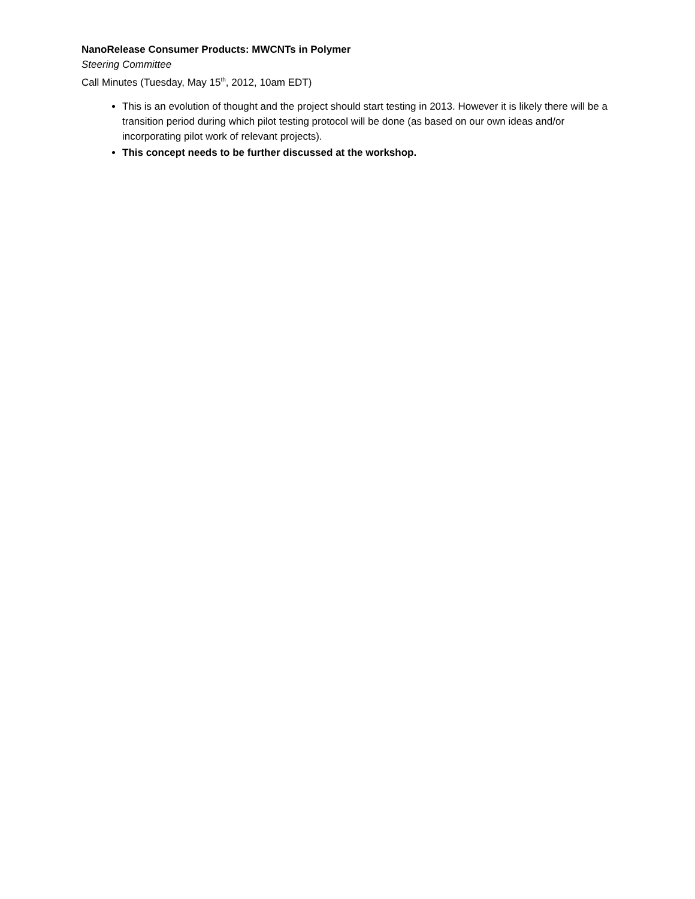NanoRelease Consumer Products: MWCNTs in Polymer
Steering Committee
Call Minutes (Tuesday, May 15<sup>th</sup>, 2012, 10am EDT)
This is an evolution of thought and the project should start testing in 2013. However it is likely there will be a transition period during which pilot testing protocol will be done (as based on our own ideas and/or incorporating pilot work of relevant projects).
This concept needs to be further discussed at the workshop.